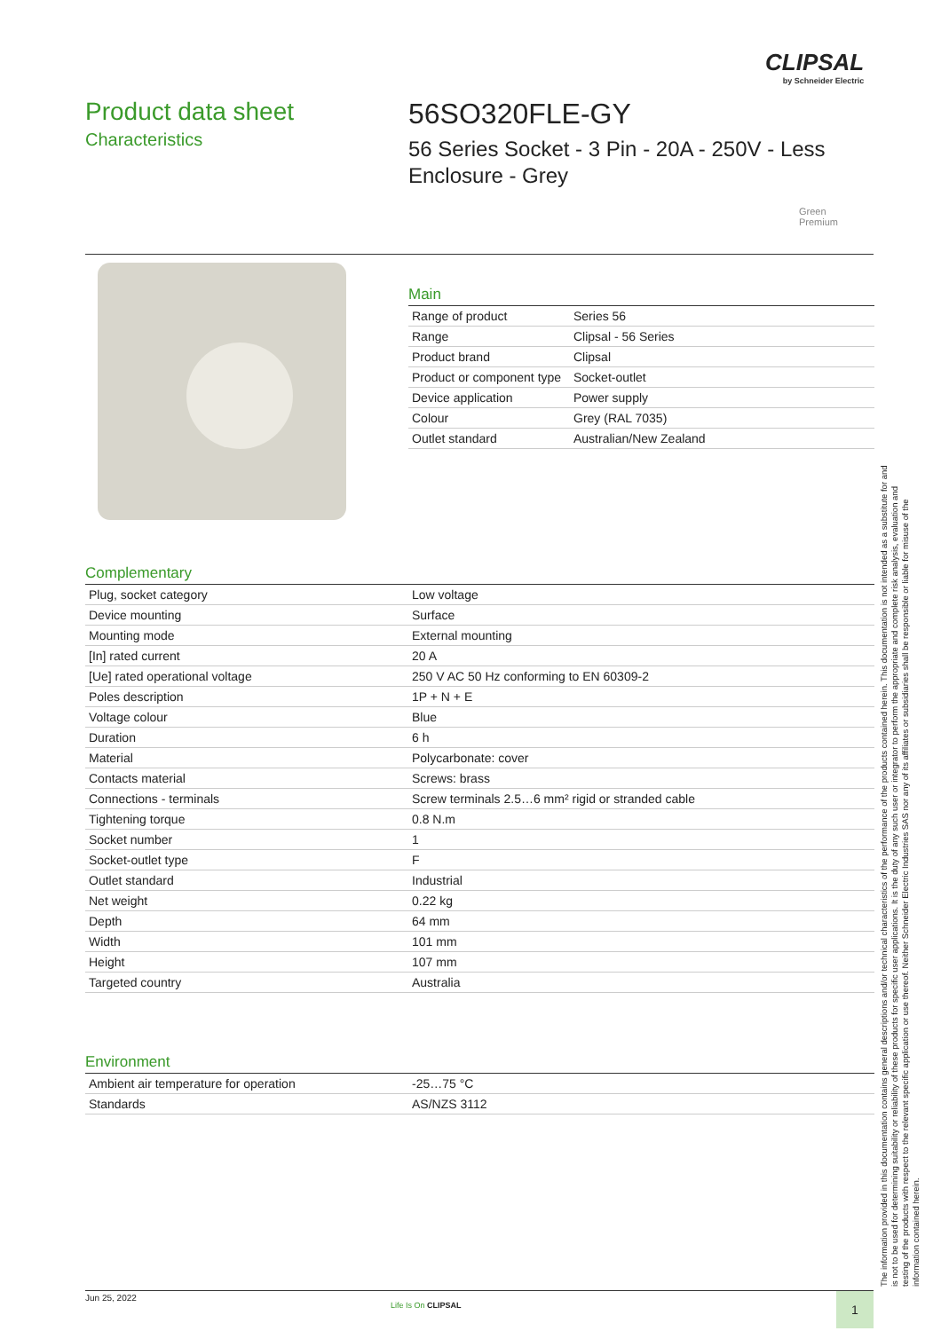CLIPSAL
by Schneider Electric
Product data sheet
Characteristics
56SO320FLE-GY
56 Series Socket - 3 Pin - 20A - 250V - Less Enclosure - Grey
Green
Premium
Main
| Range of product | Series 56 |
| Range | Clipsal - 56 Series |
| Product brand | Clipsal |
| Product or component type | Socket-outlet |
| Device application | Power supply |
| Colour | Grey (RAL 7035) |
| Outlet standard | Australian/New Zealand |
Complementary
| Plug, socket category | Low voltage |
| Device mounting | Surface |
| Mounting mode | External mounting |
| [In] rated current | 20 A |
| [Ue] rated operational voltage | 250 V AC 50 Hz conforming to EN 60309-2 |
| Poles description | 1P + N + E |
| Voltage colour | Blue |
| Duration | 6 h |
| Material | Polycarbonate: cover |
| Contacts material | Screws: brass |
| Connections - terminals | Screw terminals 2.5…6 mm² rigid or stranded cable |
| Tightening torque | 0.8 N.m |
| Socket number | 1 |
| Socket-outlet type | F |
| Outlet standard | Industrial |
| Net weight | 0.22 kg |
| Depth | 64 mm |
| Width | 101 mm |
| Height | 107 mm |
| Targeted country | Australia |
Environment
| Ambient air temperature for operation | -25…75 °C |
| Standards | AS/NZS 3112 |
The information provided in this documentation contains general descriptions and/or technical characteristics of the performance of the products contained herein. This documentation is not intended as a substitute for and is not to be used for determining suitability or reliability of these products for specific user applications. It is the duty of any such user or integrator to perform the appropriate and complete risk analysis, evaluation and testing of the products with respect to the relevant specific application or use thereof. Neither Schneider Electric Industries SAS nor any of its affiliates or subsidiaries shall be responsible or liable for misuse of the information contained herein.
Jun 25, 2022
Life Is On CLIPSAL 1